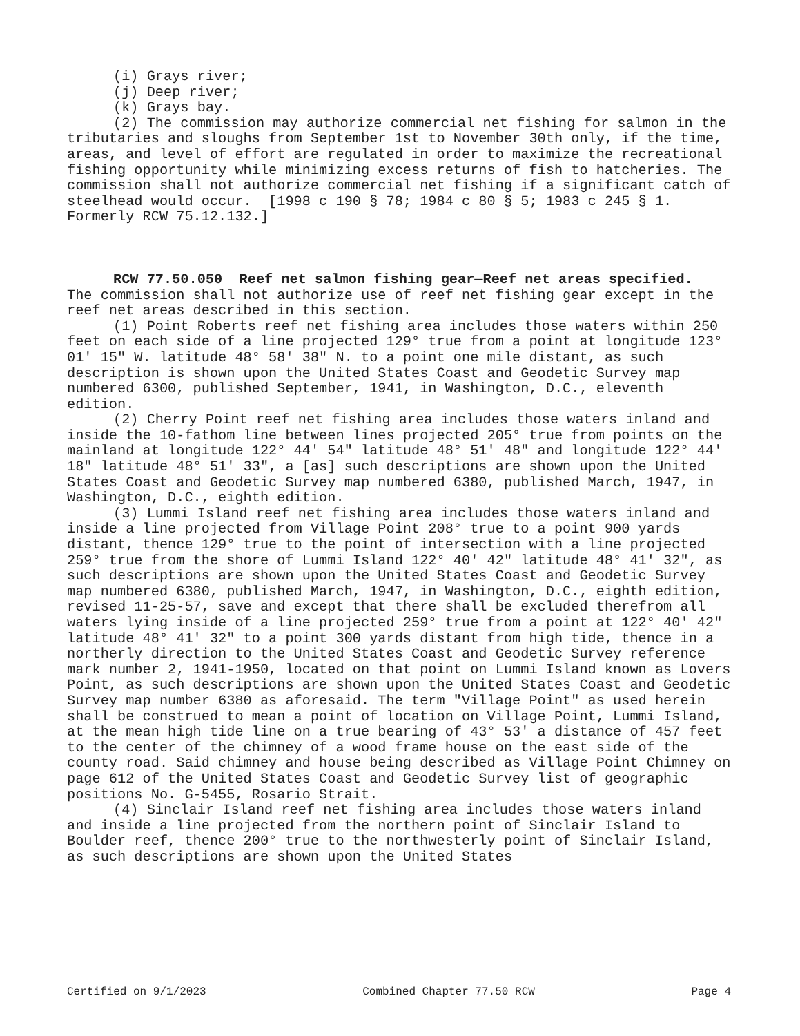(i) Grays river;
(j) Deep river;
(k) Grays bay.
(2) The commission may authorize commercial net fishing for salmon in the tributaries and sloughs from September 1st to November 30th only, if the time, areas, and level of effort are regulated in order to maximize the recreational fishing opportunity while minimizing excess returns of fish to hatcheries. The commission shall not authorize commercial net fishing if a significant catch of steelhead would occur. [1998 c 190 § 78; 1984 c 80 § 5; 1983 c 245 § 1. Formerly RCW 75.12.132.]
RCW 77.50.050 Reef net salmon fishing gear—Reef net areas specified. The commission shall not authorize use of reef net fishing gear except in the reef net areas described in this section.
(1) Point Roberts reef net fishing area includes those waters within 250 feet on each side of a line projected 129° true from a point at longitude 123° 01' 15" W. latitude 48° 58' 38" N. to a point one mile distant, as such description is shown upon the United States Coast and Geodetic Survey map numbered 6300, published September, 1941, in Washington, D.C., eleventh edition.
(2) Cherry Point reef net fishing area includes those waters inland and inside the 10-fathom line between lines projected 205° true from points on the mainland at longitude 122° 44' 54" latitude 48° 51' 48" and longitude 122° 44' 18" latitude 48° 51' 33", a [as] such descriptions are shown upon the United States Coast and Geodetic Survey map numbered 6380, published March, 1947, in Washington, D.C., eighth edition.
(3) Lummi Island reef net fishing area includes those waters inland and inside a line projected from Village Point 208° true to a point 900 yards distant, thence 129° true to the point of intersection with a line projected 259° true from the shore of Lummi Island 122° 40' 42" latitude 48° 41' 32", as such descriptions are shown upon the United States Coast and Geodetic Survey map numbered 6380, published March, 1947, in Washington, D.C., eighth edition, revised 11-25-57, save and except that there shall be excluded therefrom all waters lying inside of a line projected 259° true from a point at 122° 40' 42" latitude 48° 41' 32" to a point 300 yards distant from high tide, thence in a northerly direction to the United States Coast and Geodetic Survey reference mark number 2, 1941-1950, located on that point on Lummi Island known as Lovers Point, as such descriptions are shown upon the United States Coast and Geodetic Survey map number 6380 as aforesaid. The term "Village Point" as used herein shall be construed to mean a point of location on Village Point, Lummi Island, at the mean high tide line on a true bearing of 43° 53' a distance of 457 feet to the center of the chimney of a wood frame house on the east side of the county road. Said chimney and house being described as Village Point Chimney on page 612 of the United States Coast and Geodetic Survey list of geographic positions No. G-5455, Rosario Strait.
(4) Sinclair Island reef net fishing area includes those waters inland and inside a line projected from the northern point of Sinclair Island to Boulder reef, thence 200° true to the northwesterly point of Sinclair Island, as such descriptions are shown upon the United States
Certified on 9/1/2023 Combined Chapter 77.50 RCW Page 4